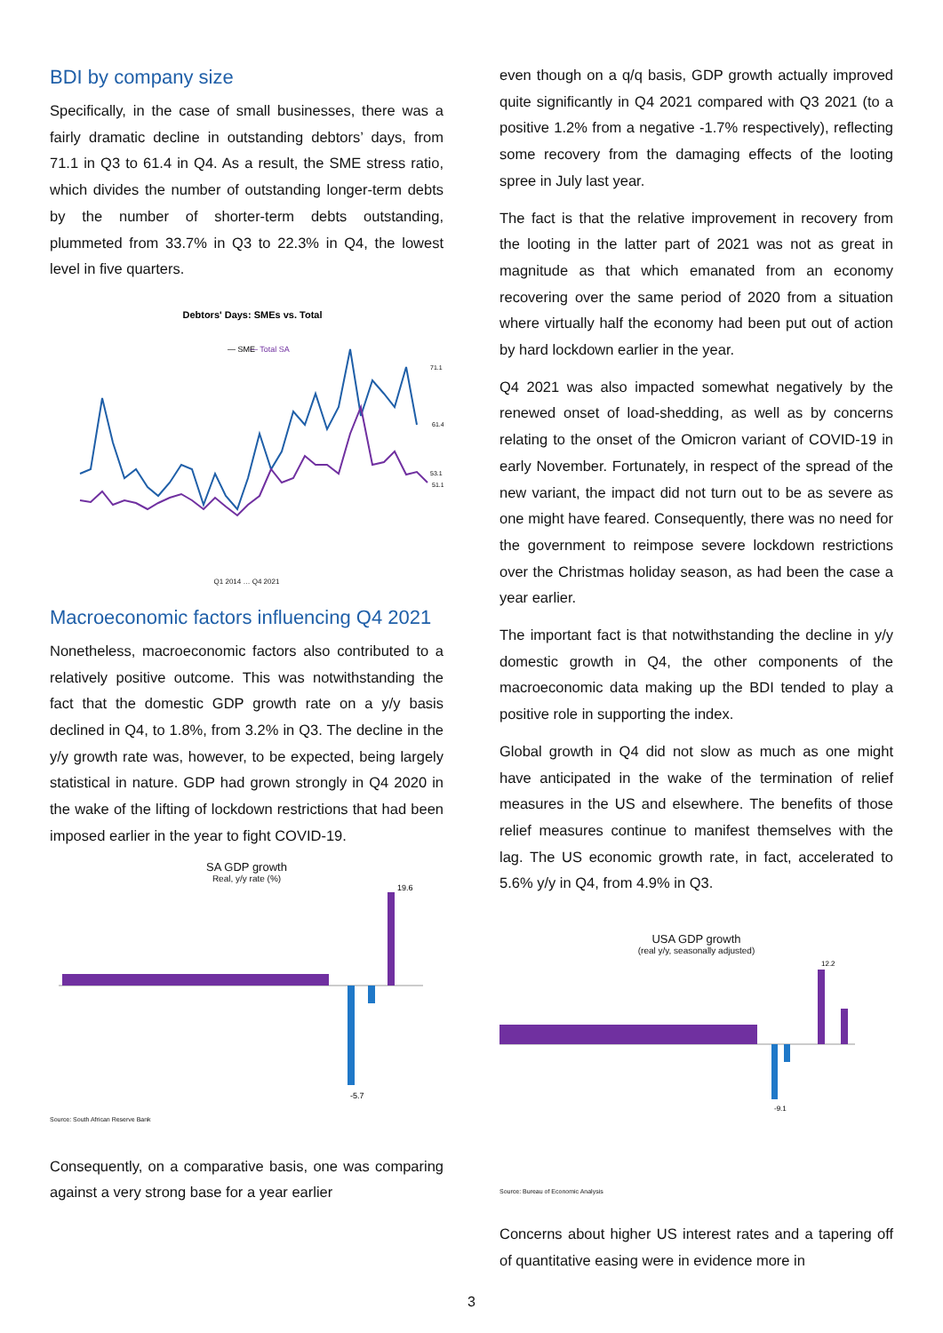BDI by company size
Specifically, in the case of small businesses, there was a fairly dramatic decline in outstanding debtors’ days, from 71.1 in Q3 to 61.4 in Q4. As a result, the SME stress ratio, which divides the number of outstanding longer-term debts by the number of shorter-term debts outstanding, plummeted from 33.7% in Q3 to 22.3% in Q4, the lowest level in five quarters.
Debtors' Days: SMEs vs. Total
— SME
— Total SA
71.1
61.4
53.1
51.1
Q1 2014 … Q4 2021
Macroeconomic factors influencing Q4 2021
Nonetheless, macroeconomic factors also contributed to a relatively positive outcome. This was notwithstanding the fact that the domestic GDP growth rate on a y/y basis declined in Q4, to 1.8%, from 3.2% in Q3. The decline in the y/y growth rate was, however, to be expected, being largely statistical in nature. GDP had grown strongly in Q4 2020 in the wake of the lifting of lockdown restrictions that had been imposed earlier in the year to fight COVID-19.
SA GDP growth
Real, y/y rate (%)
19.6
-5.7
Source: South African Reserve Bank
Consequently, on a comparative basis, one was comparing against a very strong base for a year earlier
even though on a q/q basis, GDP growth actually improved quite significantly in Q4 2021 compared with Q3 2021 (to a positive 1.2% from a negative -1.7% respectively), reflecting some recovery from the damaging effects of the looting spree in July last year.
The fact is that the relative improvement in recovery from the looting in the latter part of 2021 was not as great in magnitude as that which emanated from an economy recovering over the same period of 2020 from a situation where virtually half the economy had been put out of action by hard lockdown earlier in the year.
Q4 2021 was also impacted somewhat negatively by the renewed onset of load-shedding, as well as by concerns relating to the onset of the Omicron variant of COVID-19 in early November. Fortunately, in respect of the spread of the new variant, the impact did not turn out to be as severe as one might have feared. Consequently, there was no need for the government to reimpose severe lockdown restrictions over the Christmas holiday season, as had been the case a year earlier.
The important fact is that notwithstanding the decline in y/y domestic growth in Q4, the other components of the macroeconomic data making up the BDI tended to play a positive role in supporting the index.
Global growth in Q4 did not slow as much as one might have anticipated in the wake of the termination of relief measures in the US and elsewhere. The benefits of those relief measures continue to manifest themselves with the lag. The US economic growth rate, in fact, accelerated to 5.6% y/y in Q4, from 4.9% in Q3.
USA GDP growth
(real y/y, seasonally adjusted)
12.2
-9.1
Source: Bureau of Economic Analysis
Concerns about higher US interest rates and a tapering off of quantitative easing were in evidence more in
3